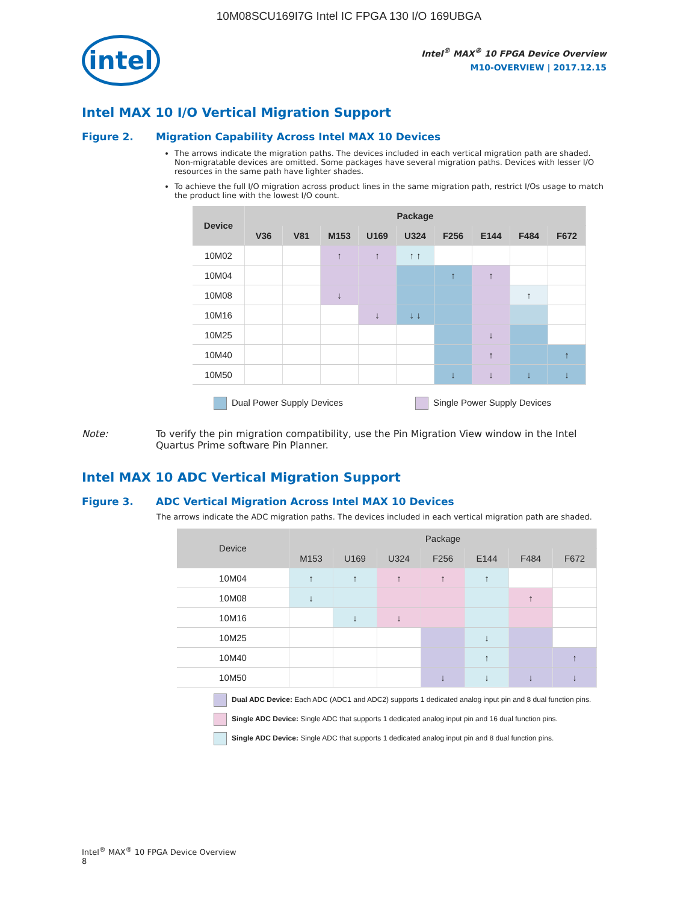10M08SCU169I7G Intel IC FPGA 130 I/O 169UBGA
intel
Intel<sup>®</sup> MAX<sup>®</sup> 10 FPGA Device Overview
M10-OVERVIEW | 2017.12.15
Intel MAX 10 I/O Vertical Migration Support
Figure 2. Migration Capability Across Intel MAX 10 Devices
The arrows indicate the migration paths. The devices included in each vertical migration path are shaded. Non-migratable devices are omitted. Some packages have several migration paths. Devices with lesser I/O resources in the same path have lighter shades.
To achieve the full I/O migration across product lines in the same migration path, restrict I/Os usage to match the product line with the lowest I/O count.
| Device | Package | | | | | | | | |
| --- | --- | --- | --- | --- | --- | --- | --- | --- | --- |
| | V36 | V81 | M153 | U169 | U324 | F256 | E144 | F484 | F672 |
| 10M02 | | | ↑ | ↑ | ↑ ↑ | | | | |
| 10M04 | | | | | | ↑ | ↑ | | |
| 10M08 | | | ↓ | | | | | ↑ | |
| 10M16 | | | | ↓ | ↓ ↓ | | | | |
| 10M25 | | | | | | | ↓ | | |
| 10M40 | | | | | | | ↑ | | ↑ |
| 10M50 | | | | | | ↓ | ↓ | ↓ | ↓ |
Dual Power Supply Devices Single Power Supply Devices
Note: To verify the pin migration compatibility, use the Pin Migration View window in the Intel Quartus Prime software Pin Planner.
Intel MAX 10 ADC Vertical Migration Support
Figure 3. ADC Vertical Migration Across Intel MAX 10 Devices
The arrows indicate the ADC migration paths. The devices included in each vertical migration path are shaded.
| Device | Package | | | | | | |
| --- | --- | --- | --- | --- | --- | --- | --- |
| | M153 | U169 | U324 | F256 | E144 | F484 | F672 |
| 10M04 | ↑ | ↑ | ↑ | ↑ | ↑ | | |
| 10M08 | ↓ | | | | | ↑ | |
| 10M16 | | ↓ | ↓ | | | | |
| 10M25 | | | | | ↓ | | |
| 10M40 | | | | | ↑ | | ↑ |
| 10M50 | | | | ↓ | ↓ | ↓ | ↓ |
Dual ADC Device: Each ADC (ADC1 and ADC2) supports 1 dedicated analog input pin and 8 dual function pins.
Single ADC Device: Single ADC that supports 1 dedicated analog input pin and 16 dual function pins.
Single ADC Device: Single ADC that supports 1 dedicated analog input pin and 8 dual function pins.
Intel<sup>®</sup> MAX<sup>®</sup> 10 FPGA Device Overview
8